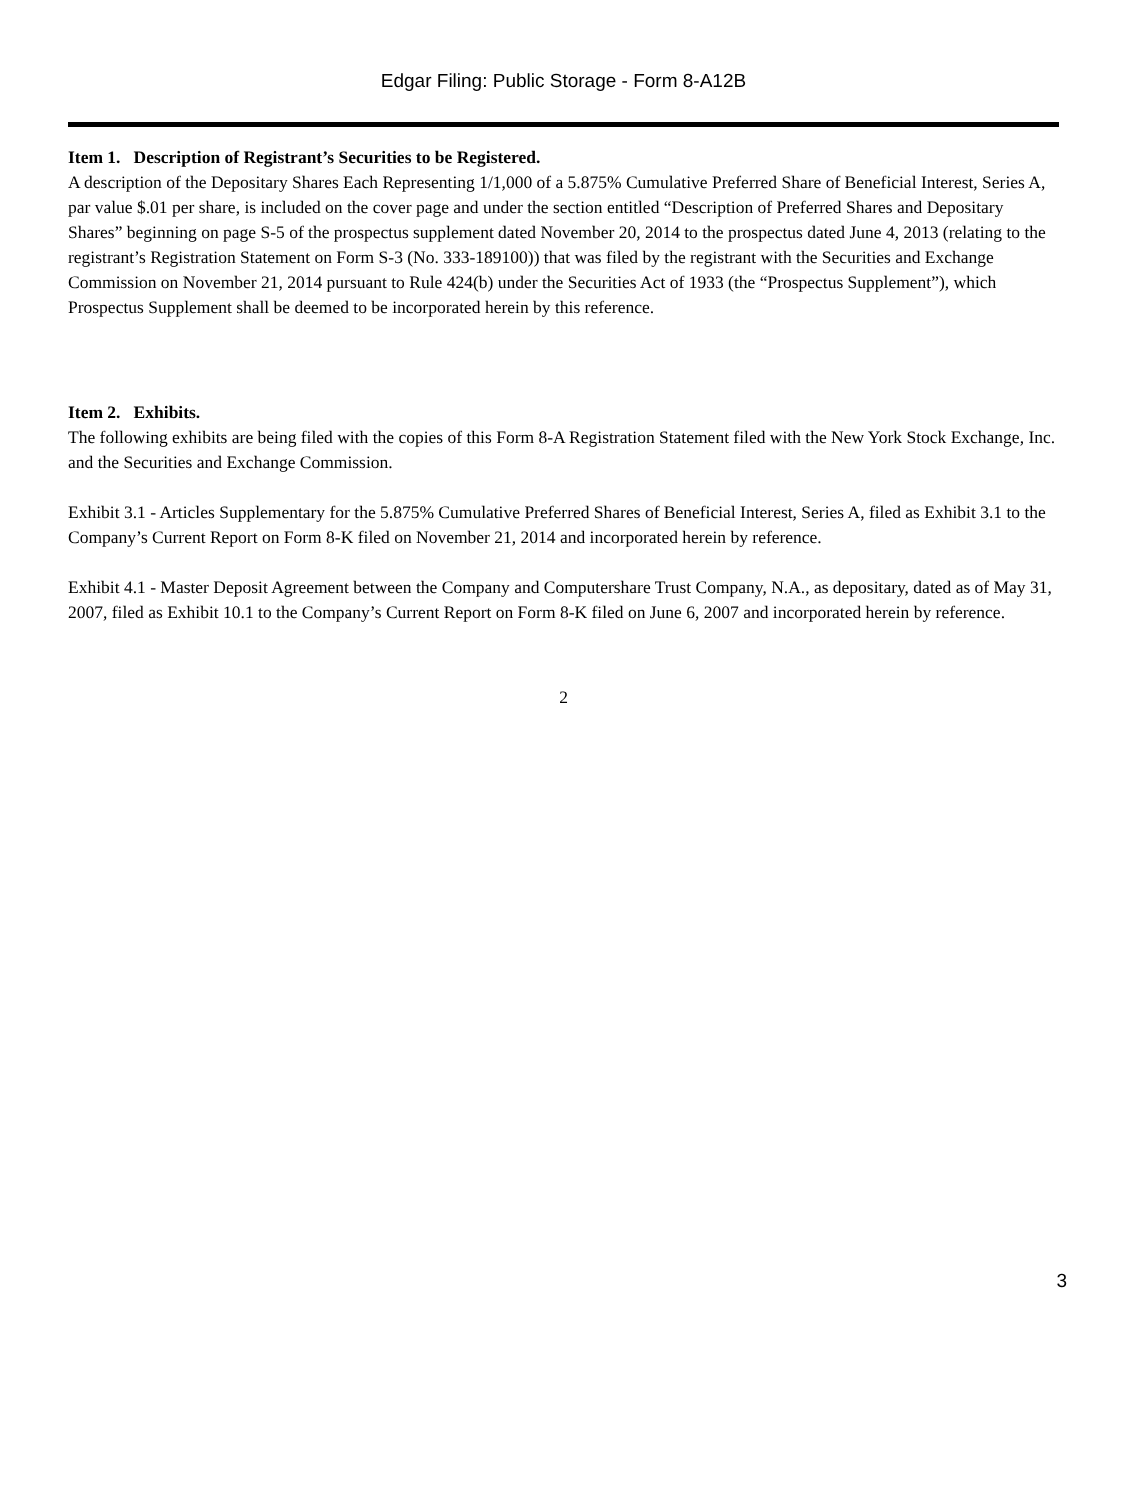Edgar Filing: Public Storage - Form 8-A12B
Item 1. Description of Registrant’s Securities to be Registered.
A description of the Depositary Shares Each Representing 1/1,000 of a 5.875% Cumulative Preferred Share of Beneficial Interest, Series A, par value $.01 per share, is included on the cover page and under the section entitled “Description of Preferred Shares and Depositary Shares” beginning on page S-5 of the prospectus supplement dated November 20, 2014 to the prospectus dated June 4, 2013 (relating to the registrant’s Registration Statement on Form S-3 (No. 333-189100)) that was filed by the registrant with the Securities and Exchange Commission on November 21, 2014 pursuant to Rule 424(b) under the Securities Act of 1933 (the “Prospectus Supplement”), which Prospectus Supplement shall be deemed to be incorporated herein by this reference.
Item 2. Exhibits.
The following exhibits are being filed with the copies of this Form 8-A Registration Statement filed with the New York Stock Exchange, Inc. and the Securities and Exchange Commission.
Exhibit 3.1 - Articles Supplementary for the 5.875% Cumulative Preferred Shares of Beneficial Interest, Series A, filed as Exhibit 3.1 to the Company’s Current Report on Form 8-K filed on November 21, 2014 and incorporated herein by reference.
Exhibit 4.1 - Master Deposit Agreement between the Company and Computershare Trust Company, N.A., as depositary, dated as of May 31, 2007, filed as Exhibit 10.1 to the Company’s Current Report on Form 8-K filed on June 6, 2007 and incorporated herein by reference.
2
3